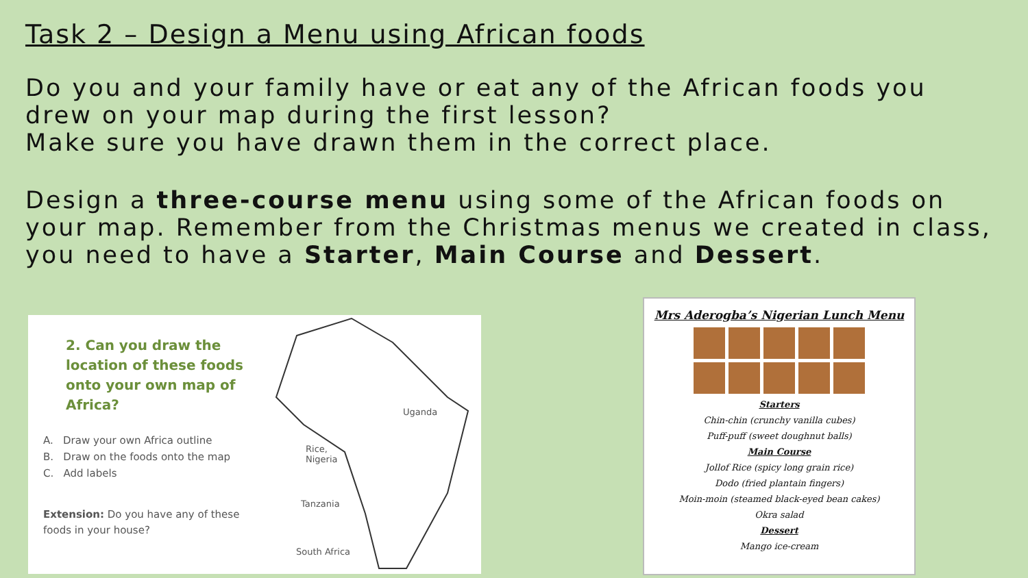Task 2 – Design a Menu using African foods
Do you and your family have or eat any of the African foods you drew on your map during the first lesson?
Make sure you have drawn them in the correct place.
Design a three-course menu using some of the African foods on your map. Remember from the Christmas menus we created in class, you need to have a Starter, Main Course and Dessert.
2. Can you draw the location of these foods onto your own map of Africa?
A. Draw your own Africa outline
B. Draw on the foods onto the map
C. Add labels
Extension: Do you have any of these foods in your house?
Uganda
Rice,
Nigeria
Tanzania
South Africa
Mrs Aderogba’s Nigerian Lunch Menu
Starters
Chin-chin (crunchy vanilla cubes)
Puff-puff (sweet doughnut balls)
Main Course
Jollof Rice (spicy long grain rice)
Dodo (fried plantain fingers)
Moin-moin (steamed black-eyed bean cakes)
Okra salad
Dessert
Mango ice-cream